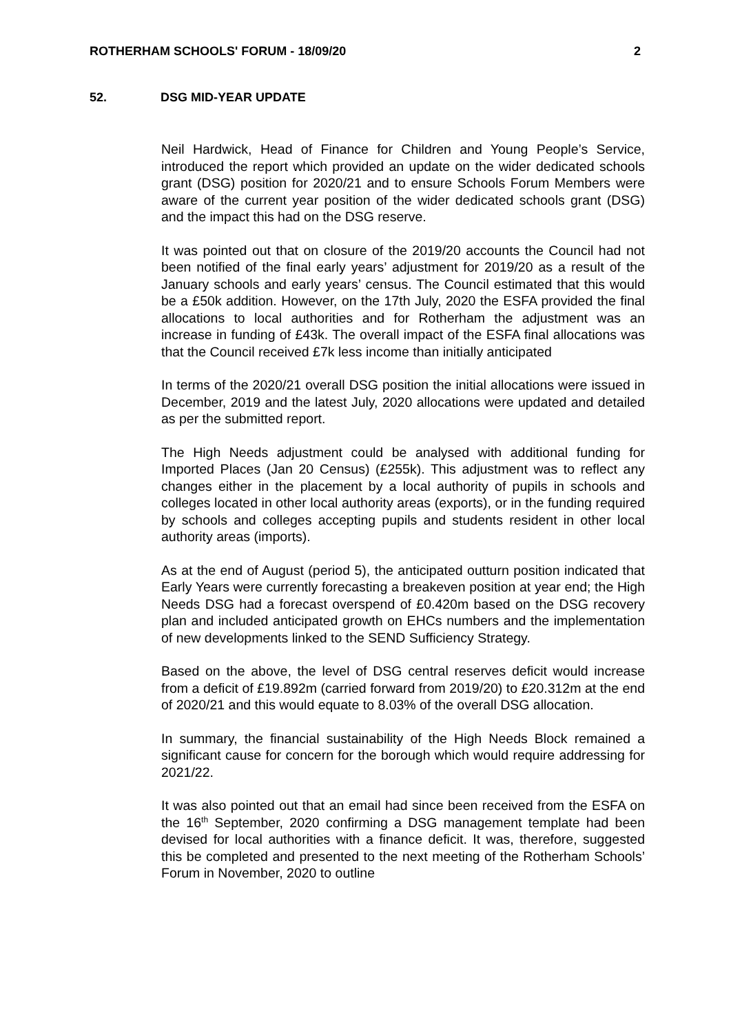ROTHERHAM SCHOOLS' FORUM - 18/09/20 2
52. DSG MID-YEAR UPDATE
Neil Hardwick, Head of Finance for Children and Young People’s Service, introduced the report which provided an update on the wider dedicated schools grant (DSG) position for 2020/21 and to ensure Schools Forum Members were aware of the current year position of the wider dedicated schools grant (DSG) and the impact this had on the DSG reserve.
It was pointed out that on closure of the 2019/20 accounts the Council had not been notified of the final early years’ adjustment for 2019/20 as a result of the January schools and early years’ census. The Council estimated that this would be a £50k addition. However, on the 17th July, 2020 the ESFA provided the final allocations to local authorities and for Rotherham the adjustment was an increase in funding of £43k. The overall impact of the ESFA final allocations was that the Council received £7k less income than initially anticipated
In terms of the 2020/21 overall DSG position the initial allocations were issued in December, 2019 and the latest July, 2020 allocations were updated and detailed as per the submitted report.
The High Needs adjustment could be analysed with additional funding for Imported Places (Jan 20 Census) (£255k). This adjustment was to reflect any changes either in the placement by a local authority of pupils in schools and colleges located in other local authority areas (exports), or in the funding required by schools and colleges accepting pupils and students resident in other local authority areas (imports).
As at the end of August (period 5), the anticipated outturn position indicated that Early Years were currently forecasting a breakeven position at year end; the High Needs DSG had a forecast overspend of £0.420m based on the DSG recovery plan and included anticipated growth on EHCs numbers and the implementation of new developments linked to the SEND Sufficiency Strategy.
Based on the above, the level of DSG central reserves deficit would increase from a deficit of £19.892m (carried forward from 2019/20) to £20.312m at the end of 2020/21 and this would equate to 8.03% of the overall DSG allocation.
In summary, the financial sustainability of the High Needs Block remained a significant cause for concern for the borough which would require addressing for 2021/22.
It was also pointed out that an email had since been received from the ESFA on the 16<sup>th</sup> September, 2020 confirming a DSG management template had been devised for local authorities with a finance deficit. It was, therefore, suggested this be completed and presented to the next meeting of the Rotherham Schools’ Forum in November, 2020 to outline